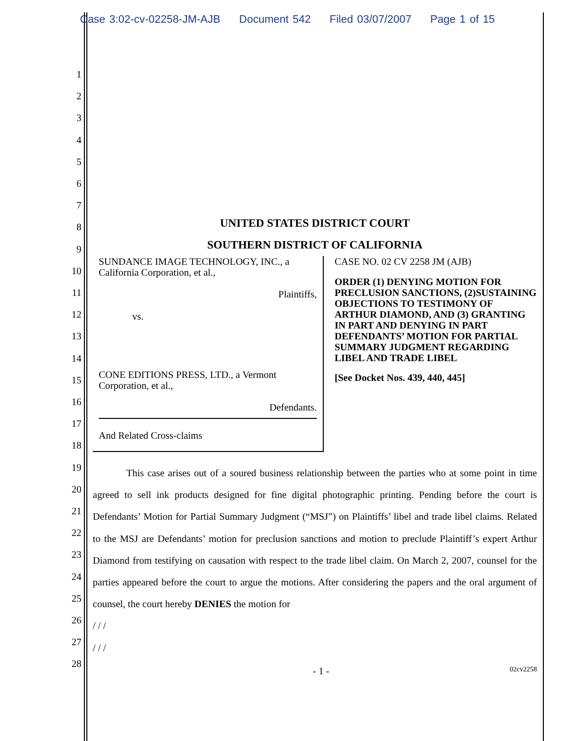Case 3:02-cv-02258-JM-AJB Document 542 Filed 03/07/2007 Page 1 of 15
1
2
3
4
5
6
7
8
9
10
11
12
13
14
15
16
17
18
19
20
21
22
23
24
25
26
27
28
UNITED STATES DISTRICT COURT
SOUTHERN DISTRICT OF CALIFORNIA
SUNDANCE IMAGE TECHNOLOGY, INC., a California Corporation, et al.,
Plaintiffs,
vs.
CONE EDITIONS PRESS, LTD., a Vermont Corporation, et al.,
Defendants.
And Related Cross-claims
CASE NO. 02 CV 2258 JM (AJB)
ORDER (1) DENYING MOTION FOR PRECLUSION SANCTIONS, (2)SUSTAINING OBJECTIONS TO TESTIMONY OF ARTHUR DIAMOND, AND (3) GRANTING IN PART AND DENYING IN PART DEFENDANTS’ MOTION FOR PARTIAL SUMMARY JUDGMENT REGARDING LIBEL AND TRADE LIBEL
[See Docket Nos. 439, 440, 445]
This case arises out of a soured business relationship between the parties who at some point in time agreed to sell ink products designed for fine digital photographic printing. Pending before the court is Defendants’ Motion for Partial Summary Judgment (“MSJ”) on Plaintiffs’ libel and trade libel claims. Related to the MSJ are Defendants’ motion for preclusion sanctions and motion to preclude Plaintiff’s expert Arthur Diamond from testifying on causation with respect to the trade libel claim. On March 2, 2007, counsel for the parties appeared before the court to argue the motions. After considering the papers and the oral argument of counsel, the court hereby DENIES the motion for
/ / /
/ / /
- 1 -
02cv2258